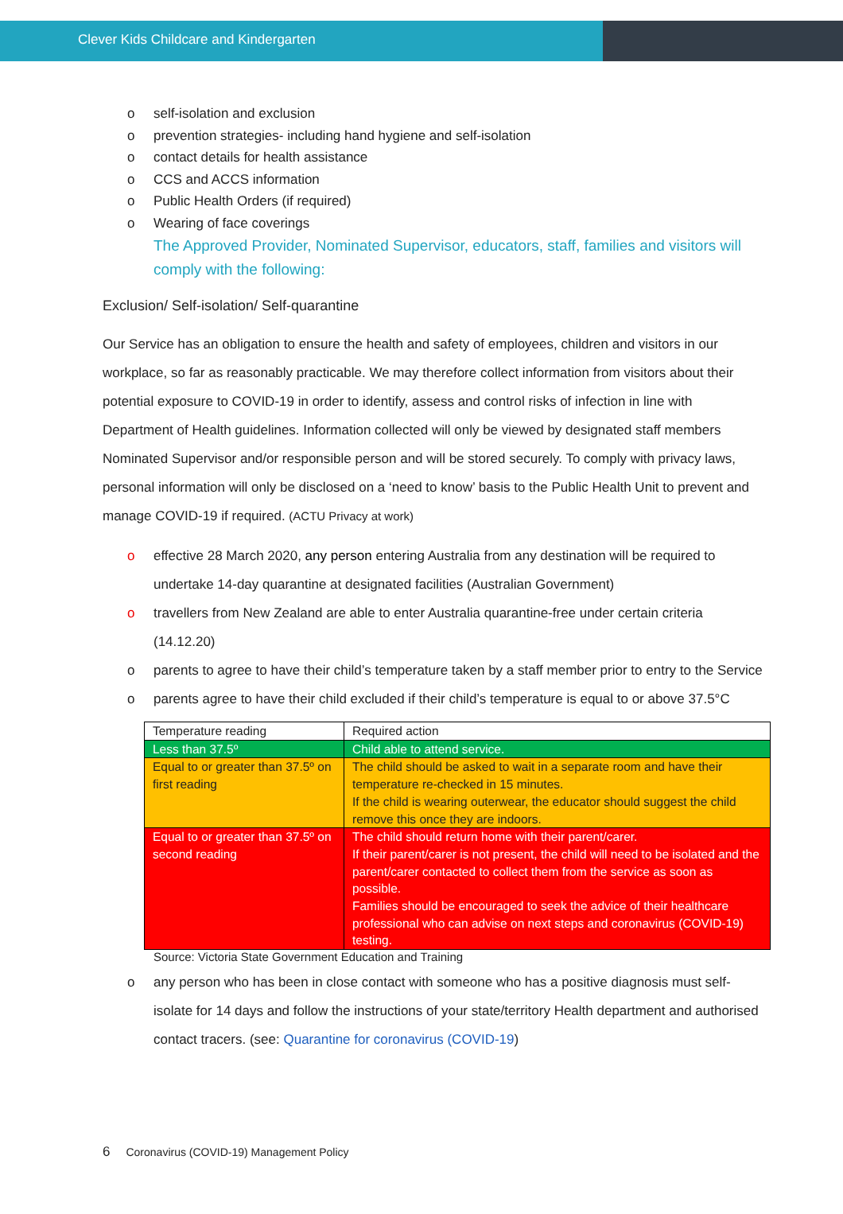Clever Kids Childcare and Kindergarten
o self-isolation and exclusion
o prevention strategies- including hand hygiene and self-isolation
o contact details for health assistance
o CCS and ACCS information
o Public Health Orders (if required)
o Wearing of face coverings
The Approved Provider, Nominated Supervisor, educators, staff, families and visitors will comply with the following:
Exclusion/ Self-isolation/ Self-quarantine
Our Service has an obligation to ensure the health and safety of employees, children and visitors in our workplace, so far as reasonably practicable. We may therefore collect information from visitors about their potential exposure to COVID-19 in order to identify, assess and control risks of infection in line with Department of Health guidelines. Information collected will only be viewed by designated staff members Nominated Supervisor and/or responsible person and will be stored securely. To comply with privacy laws, personal information will only be disclosed on a ‘need to know’ basis to the Public Health Unit to prevent and manage COVID-19 if required. (ACTU Privacy at work)
o effective 28 March 2020, any person entering Australia from any destination will be required to undertake 14-day quarantine at designated facilities (Australian Government)
o travellers from New Zealand are able to enter Australia quarantine-free under certain criteria (14.12.20)
o parents to agree to have their child’s temperature taken by a staff member prior to entry to the Service
o parents agree to have their child excluded if their child’s temperature is equal to or above 37.5°C
| Temperature reading | Required action |
| Less than 37.5º | Child able to attend service. |
| Equal to or greater than 37.5º on first reading | The child should be asked to wait in a separate room and have their temperature re-checked in 15 minutes. If the child is wearing outerwear, the educator should suggest the child remove this once they are indoors. |
| Equal to or greater than 37.5º on second reading | The child should return home with their parent/carer. If their parent/carer is not present, the child will need to be isolated and the parent/carer contacted to collect them from the service as soon as possible. Families should be encouraged to seek the advice of their healthcare professional who can advise on next steps and coronavirus (COVID-19) testing. |
Source: Victoria State Government Education and Training
o any person who has been in close contact with someone who has a positive diagnosis must self-isolate for 14 days and follow the instructions of your state/territory Health department and authorised contact tracers. (see: Quarantine for coronavirus (COVID-19)
6 Coronavirus (COVID-19) Management Policy